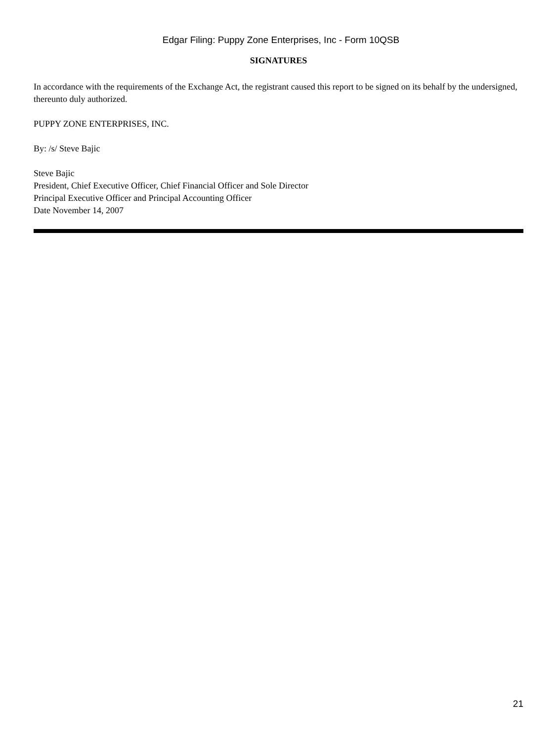Edgar Filing: Puppy Zone Enterprises, Inc - Form 10QSB
SIGNATURES
In accordance with the requirements of the Exchange Act, the registrant caused this report to be signed on its behalf by the undersigned, thereunto duly authorized.
PUPPY ZONE ENTERPRISES, INC.
By: /s/ Steve Bajic
Steve Bajic
President, Chief Executive Officer, Chief Financial Officer and Sole Director
Principal Executive Officer and Principal Accounting Officer
Date November 14, 2007
21